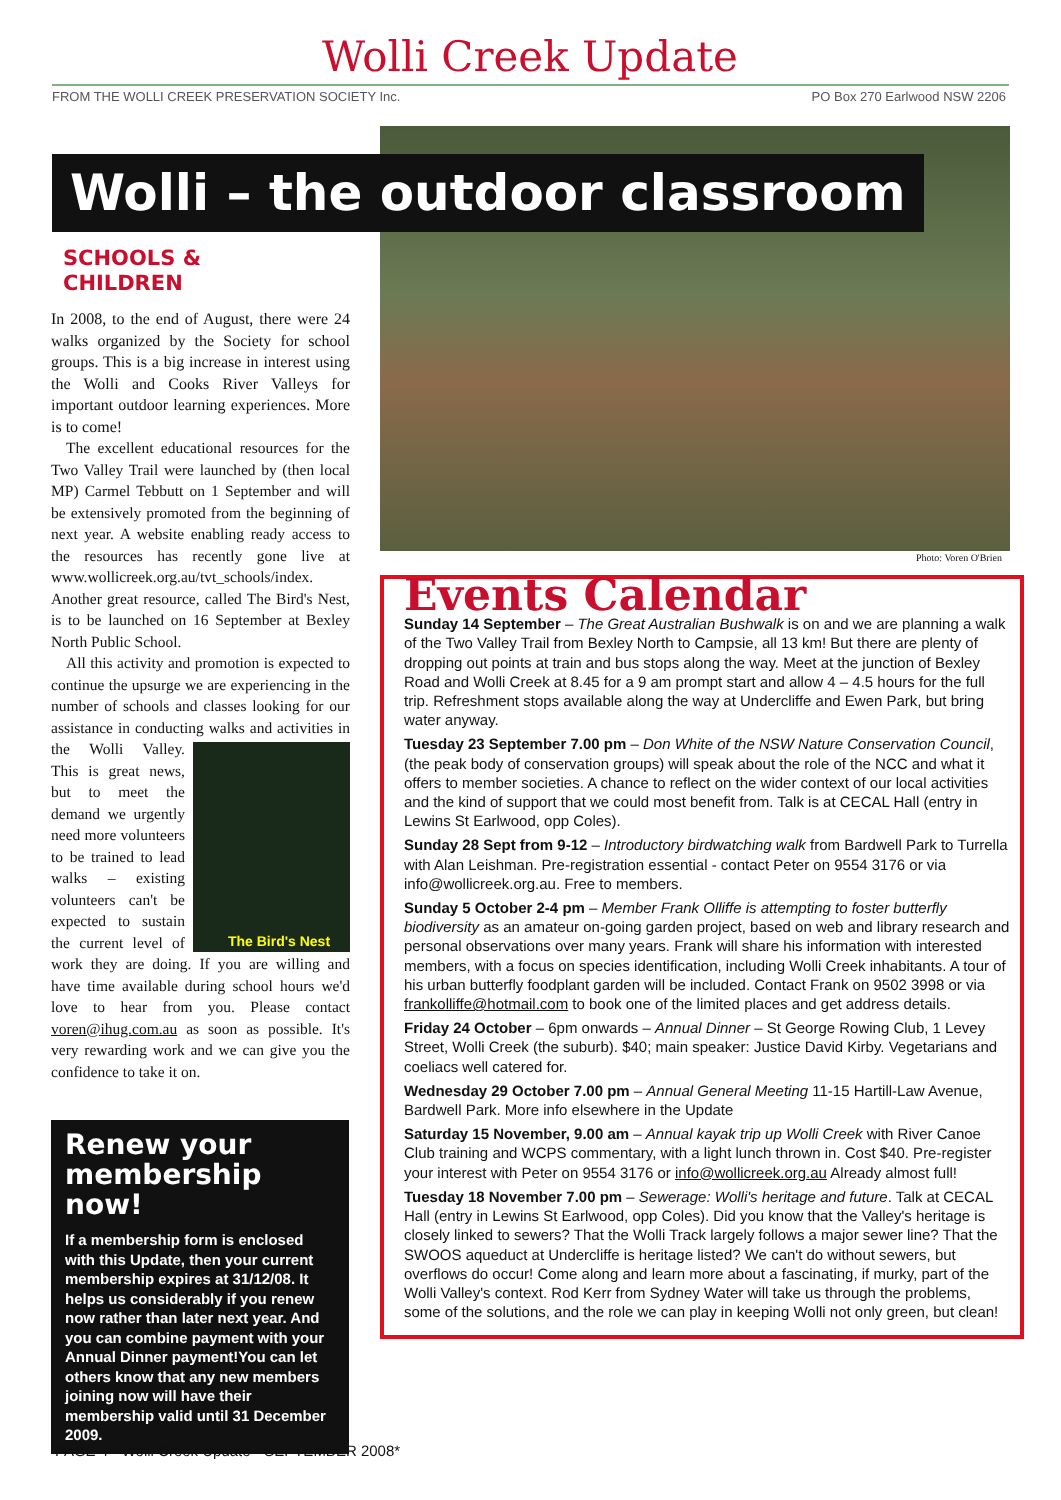Wolli Creek Update
FROM THE WOLLI CREEK PRESERVATION SOCIETY Inc.
PO Box 270 Earlwood NSW 2206
Wolli – the outdoor classroom
Photo: Voren O'Brien
SCHOOLS &
CHILDREN
In 2008, to the end of August, there were 24 walks organized by the Society for school groups. This is a big increase in interest using the Wolli and Cooks River Valleys for important outdoor learning experiences. More is to come!
The excellent educational resources for the Two Valley Trail were launched by (then local MP) Carmel Tebbutt on 1 September and will be extensively promoted from the beginning of next year. A website enabling ready access to the resources has recently gone live at www.wollicreek.org.au/tvt_schools/index. Another great resource, called The Bird's Nest, is to be launched on 16 September at Bexley North Public School.
All this activity and promotion is expected to continue the upsurge we are experiencing in the number of schools and classes looking for our assistance in conducting walks and activities in the
The Bird's Nest
Wolli Valley. This is great news, but to meet the demand we urgently need more volunteers to be trained to lead walks – existing volunteers can't be expected to sustain the current level of work they are doing. If you are willing and have time available during school hours we'd love to hear from you. Please contact voren@ihug.com.au as soon as possible. It's very rewarding work and we can give you the confidence to take it on.
Renew your membership now!
If a membership form is enclosed with this Update, then your current membership expires at 31/12/08. It helps us considerably if you renew now rather than later next year. And you can combine payment with your Annual Dinner payment!You can let others know that any new members joining now will have their membership valid until 31 December 2009.
Events Calendar
Sunday 14 September – The Great Australian Bushwalk is on and we are planning a walk of the Two Valley Trail from Bexley North to Campsie, all 13 km! But there are plenty of dropping out points at train and bus stops along the way. Meet at the junction of Bexley Road and Wolli Creek at 8.45 for a 9 am prompt start and allow 4 – 4.5 hours for the full trip. Refreshment stops available along the way at Undercliffe and Ewen Park, but bring water anyway.
Tuesday 23 September 7.00 pm – Don White of the NSW Nature Conservation Council, (the peak body of conservation groups) will speak about the role of the NCC and what it offers to member societies. A chance to reflect on the wider context of our local activities and the kind of support that we could most benefit from. Talk is at CECAL Hall (entry in Lewins St Earlwood, opp Coles).
Sunday 28 Sept from 9-12 – Introductory birdwatching walk from Bardwell Park to Turrella with Alan Leishman. Pre-registration essential - contact Peter on 9554 3176 or via info@wollicreek.org.au. Free to members.
Sunday 5 October 2-4 pm – Member Frank Olliffe is attempting to foster butterfly biodiversity as an amateur on-going garden project, based on web and library research and personal observations over many years. Frank will share his information with interested members, with a focus on species identification, including Wolli Creek inhabitants. A tour of his urban butterfly foodplant garden will be included. Contact Frank on 9502 3998 or via frankolliffe@hotmail.com to book one of the limited places and get address details.
Friday 24 October – 6pm onwards – Annual Dinner – St George Rowing Club, 1 Levey Street, Wolli Creek (the suburb). $40; main speaker: Justice David Kirby. Vegetarians and coeliacs well catered for.
Wednesday 29 October 7.00 pm – Annual General Meeting 11-15 Hartill-Law Avenue, Bardwell Park. More info elsewhere in the Update
Saturday 15 November, 9.00 am – Annual kayak trip up Wolli Creek with River Canoe Club training and WCPS commentary, with a light lunch thrown in. Cost $40. Pre-register your interest with Peter on 9554 3176 or info@wollicreek.org.au Already almost full!
Tuesday 18 November 7.00 pm – Sewerage: Wolli's heritage and future. Talk at CECAL Hall (entry in Lewins St Earlwood, opp Coles). Did you know that the Valley's heritage is closely linked to sewers? That the Wolli Track largely follows a major sewer line? That the SWOOS aqueduct at Undercliffe is heritage listed? We can't do without sewers, but overflows do occur! Come along and learn more about a fascinating, if murky, part of the Wolli Valley's context. Rod Kerr from Sydney Water will take us through the problems, some of the solutions, and the role we can play in keeping Wolli not only green, but clean!
PAGE 4 • Wolli Creek Update • SEPTEMBER 2008*